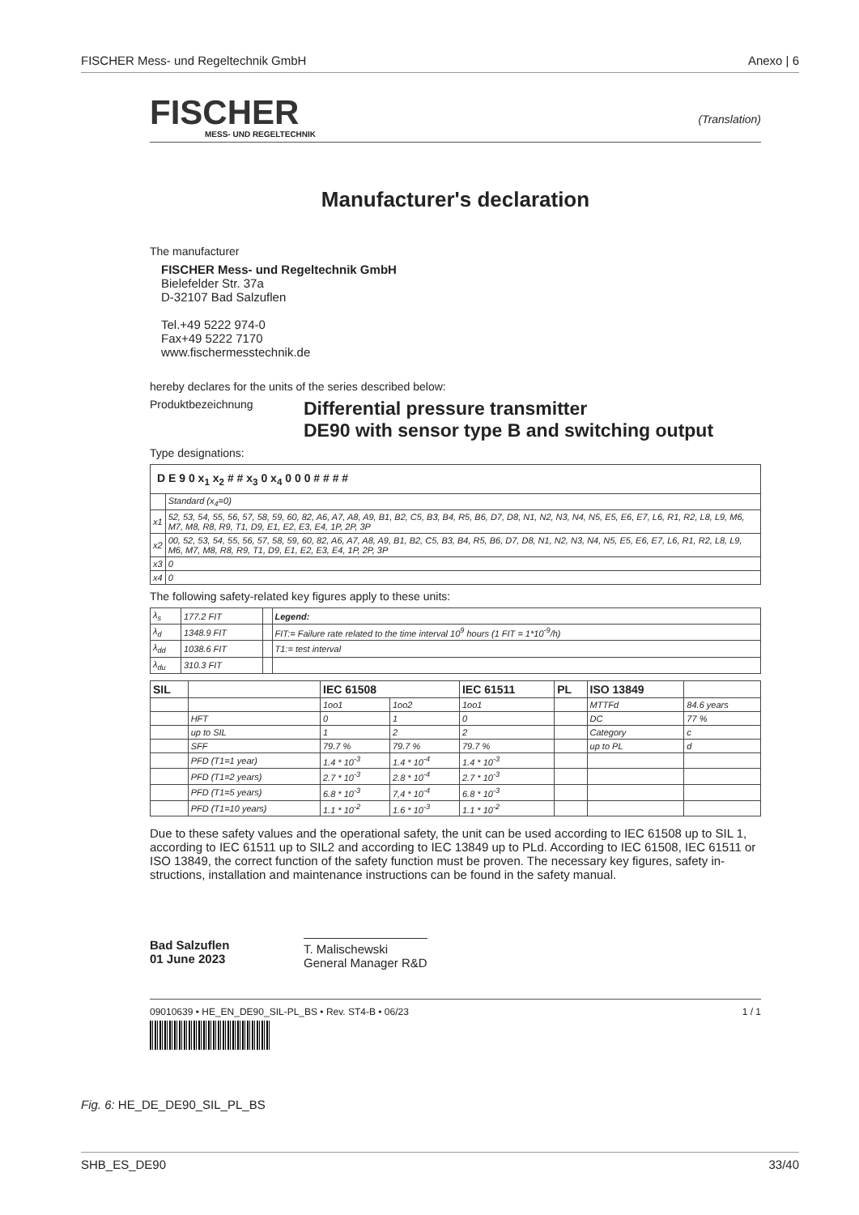FISCHER Mess- und Regeltechnik GmbH Anexo | 6
FISCHER
MESS- UND REGELTECHNIK
(Translation)
Manufacturer's declaration
The manufacturer
FISCHER Mess- und Regeltechnik GmbH
Bielefelder Str. 37a
D-32107 Bad Salzuflen
Tel.+49 5222 974-0
Fax+49 5222 7170
www.fischermesstechnik.de
hereby declares for the units of the series described below:
Produktbezeichnung
Differential pressure transmitter
DE90 with sensor type B and switching output
Type designations:
| D E 9 0 x<sub>1</sub> x<sub>2</sub> # # x<sub>3</sub> 0 x<sub>4</sub> 0 0 0 # # # # | |
| | Standard (x<sub>4</sub>=0) |
| x1 | 52, 53, 54, 55, 56, 57, 58, 59, 60, 82, A6, A7, A8, A9, B1, B2, C5, B3, B4, R5, B6, D7, D8, N1, N2, N3, N4, N5, E5, E6, E7, L6, R1, R2, L8, L9, M6, M7, M8, R8, R9, T1, D9, E1, E2, E3, E4, 1P, 2P, 3P |
| x2 | 00, 52, 53, 54, 55, 56, 57, 58, 59, 60, 82, A6, A7, A8, A9, B1, B2, C5, B3, B4, R5, B6, D7, D8, N1, N2, N3, N4, N5, E5, E6, E7, L6, R1, R2, L8, L9, M6, M7, M8, R8, R9, T1, D9, E1, E2, E3, E4, 1P, 2P, 3P |
| x3 | 0 |
| x4 | 0 |
The following safety-related key figures apply to these units:
| λ<sub>s</sub> | 177.2 FIT | | Legend: |
| λ<sub>d</sub> | 1348.9 FIT | | FIT:= Failure rate related to the time interval 10<sup>9</sup> hours (1 FIT = 1*10<sup>-9</sup>/h) |
| λ<sub>dd</sub> | 1038.6 FIT | | T1:= test interval |
| λ<sub>du</sub> | 310.3 FIT | | |
| SIL | | IEC 61508 | | IEC 61511 | PL | ISO 13849 | |
| --- | --- | --- | --- | --- | --- | --- | --- |
| | | 1oo1 | 1oo2 | 1oo1 | | MTTFd | 84.6 years |
| | HFT | 0 | 1 | 0 | | DC | 77 % |
| | up to SIL | 1 | 2 | 2 | | Category | c |
| | SFF | 79.7 % | 79.7 % | 79.7 % | | up to PL | d |
| | PFD (T1=1 year) | 1.4 * 10<sup>-3</sup> | 1.4 * 10<sup>-4</sup> | 1.4 * 10<sup>-3</sup> | | | |
| | PFD (T1=2 years) | 2.7 * 10<sup>-3</sup> | 2.8 * 10<sup>-4</sup> | 2.7 * 10<sup>-3</sup> | | | |
| | PFD (T1=5 years) | 6.8 * 10<sup>-3</sup> | 7,4 * 10<sup>-4</sup> | 6.8 * 10<sup>-3</sup> | | | |
| | PFD (T1=10 years) | 1.1 * 10<sup>-2</sup> | 1.6 * 10<sup>-3</sup> | 1.1 * 10<sup>-2</sup> | | | |
Due to these safety values and the operational safety, the unit can be used according to IEC 61508 up to SIL 1, according to IEC 61511 up to SIL2 and according to IEC 13849 up to PLd. According to IEC 61508, IEC 61511 or ISO 13849, the correct function of the safety function must be proven. The necessary key figures, safety in-structions, installation and maintenance instructions can be found in the safety manual.
Bad Salzuflen
01 June 2023
T. Malischewski
General Manager R&D
09010639 • HE_EN_DE90_SIL-PL_BS • Rev. ST4-B • 06/23 1 / 1
Fig. 6: HE_DE_DE90_SIL_PL_BS
SHB_ES_DE90 33/40